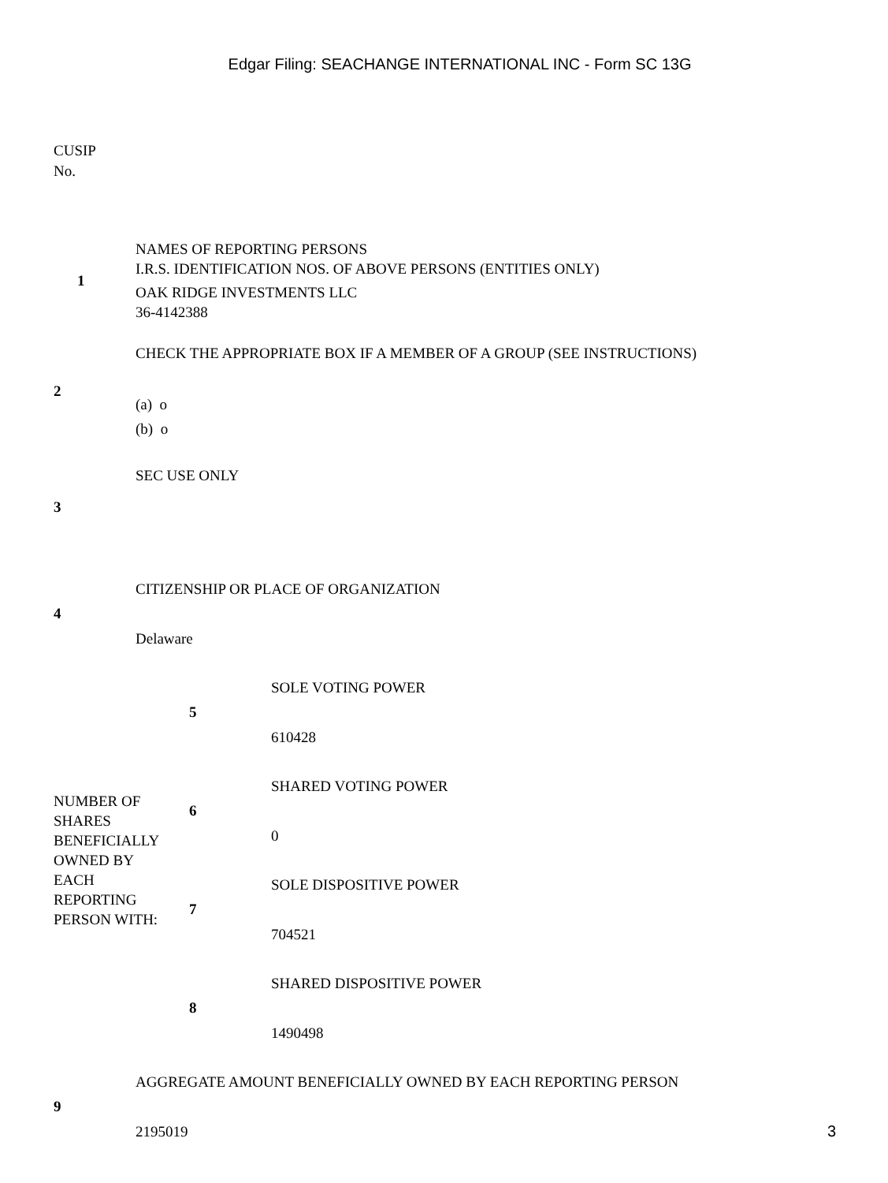Edgar Filing: SEACHANGE INTERNATIONAL INC - Form SC 13G
CUSIP
No.
| 1 | NAMES OF REPORTING PERSONS I.R.S. IDENTIFICATION NOS. OF ABOVE PERSONS (ENTITIES ONLY) OAK RIDGE INVESTMENTS LLC 36-4142388 |
| 2 | CHECK THE APPROPRIATE BOX IF A MEMBER OF A GROUP (SEE INSTRUCTIONS) (a) o (b) o |
| 3 | SEC USE ONLY |
| 4 | CITIZENSHIP OR PLACE OF ORGANIZATION Delaware |
| NUMBER OF SHARES BENEFICIALLY OWNED BY EACH REPORTING PERSON WITH: | 5 | SOLE VOTING POWER 610428 |
| | 6 | SHARED VOTING POWER 0 |
| | 7 | SOLE DISPOSITIVE POWER 704521 |
| | 8 | SHARED DISPOSITIVE POWER 1490498 |
| 9 | AGGREGATE AMOUNT BENEFICIALLY OWNED BY EACH REPORTING PERSON 2195019 |
3